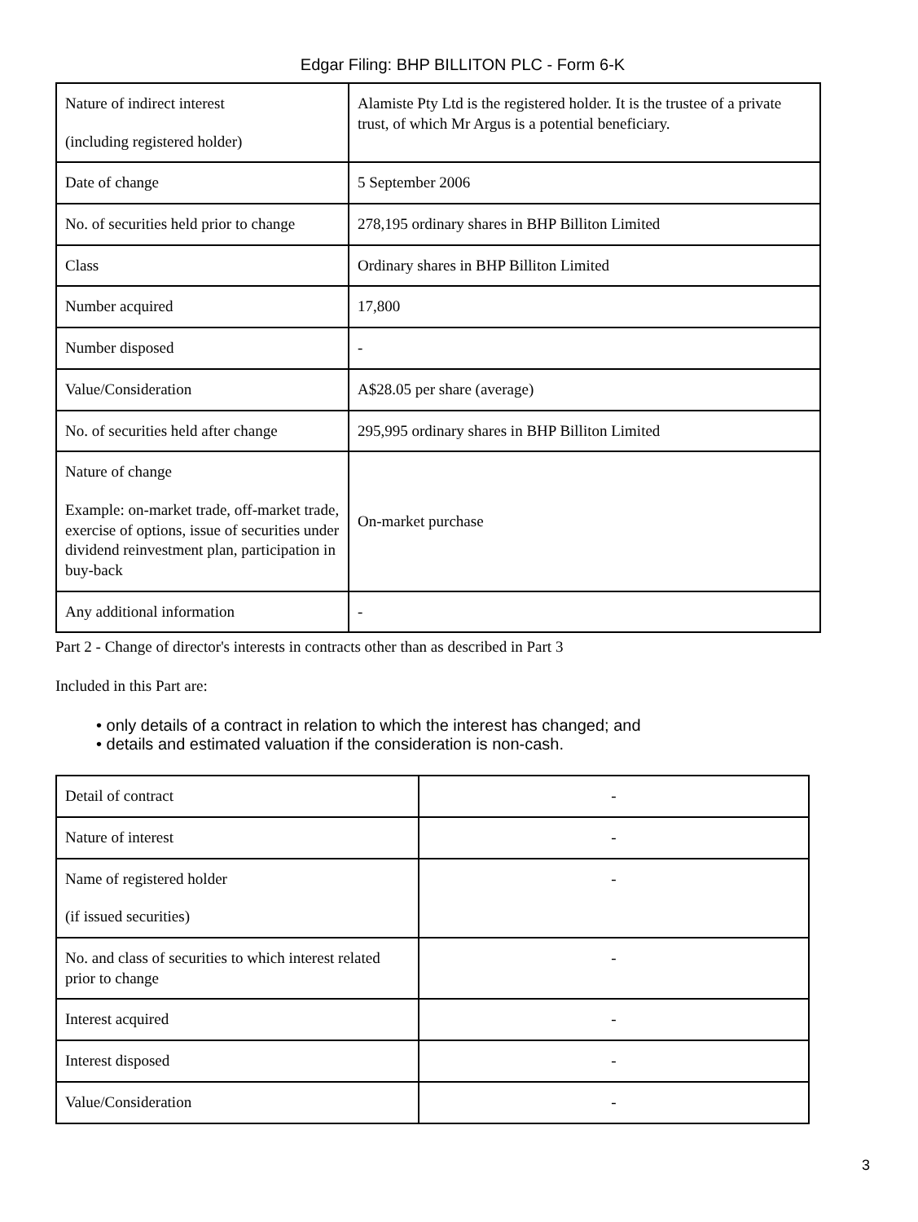Edgar Filing: BHP BILLITON PLC - Form 6-K
| Nature of indirect interest (including registered holder) | Alamiste Pty Ltd is the registered holder. It is the trustee of a private trust, of which Mr Argus is a potential beneficiary. |
| Date of change | 5 September 2006 |
| No. of securities held prior to change | 278,195 ordinary shares in BHP Billiton Limited |
| Class | Ordinary shares in BHP Billiton Limited |
| Number acquired | 17,800 |
| Number disposed | - |
| Value/Consideration | A$28.05 per share (average) |
| No. of securities held after change | 295,995 ordinary shares in BHP Billiton Limited |
| Nature of change Example: on-market trade, off-market trade, exercise of options, issue of securities under dividend reinvestment plan, participation in buy-back | On-market purchase |
| Any additional information | - |
Part 2 - Change of director's interests in contracts other than as described in Part 3
Included in this Part are:
• only details of a contract in relation to which the interest has changed; and
• details and estimated valuation if the consideration is non-cash.
| Detail of contract | - |
| Nature of interest | - |
| Name of registered holder (if issued securities) | - |
| No. and class of securities to which interest related prior to change | - |
| Interest acquired | - |
| Interest disposed | - |
| Value/Consideration | - |
3